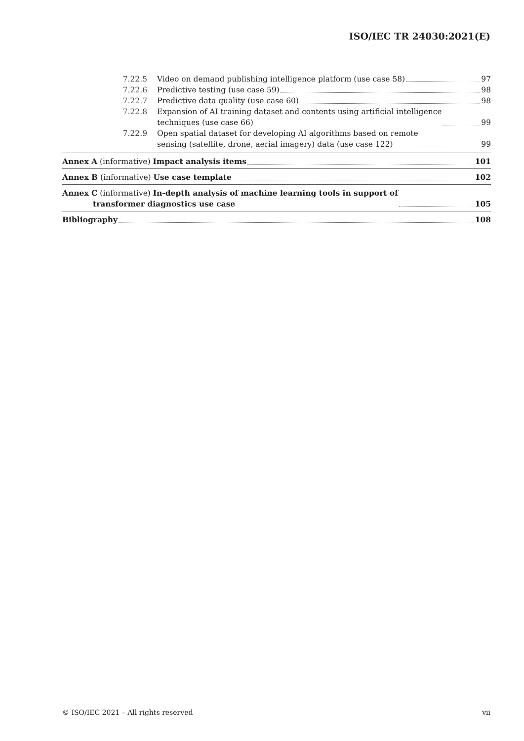ISO/IEC TR 24030:2021(E)
7.22.5 Video on demand publishing intelligence platform (use case 58) 97
7.22.6 Predictive testing (use case 59) 98
7.22.7 Predictive data quality (use case 60) 98
7.22.8 Expansion of AI training dataset and contents using artificial intelligence
techniques (use case 66) 99
7.22.9 Open spatial dataset for developing AI algorithms based on remote
sensing (satellite, drone, aerial imagery) data (use case 122) 99
Annex A (informative) Impact analysis items 101
Annex B (informative) Use case template 102
Annex C (informative) In-depth analysis of machine learning tools in support of
transformer diagnostics use case 105
Bibliography 108
© ISO/IEC 2021 – All rights reserved vii